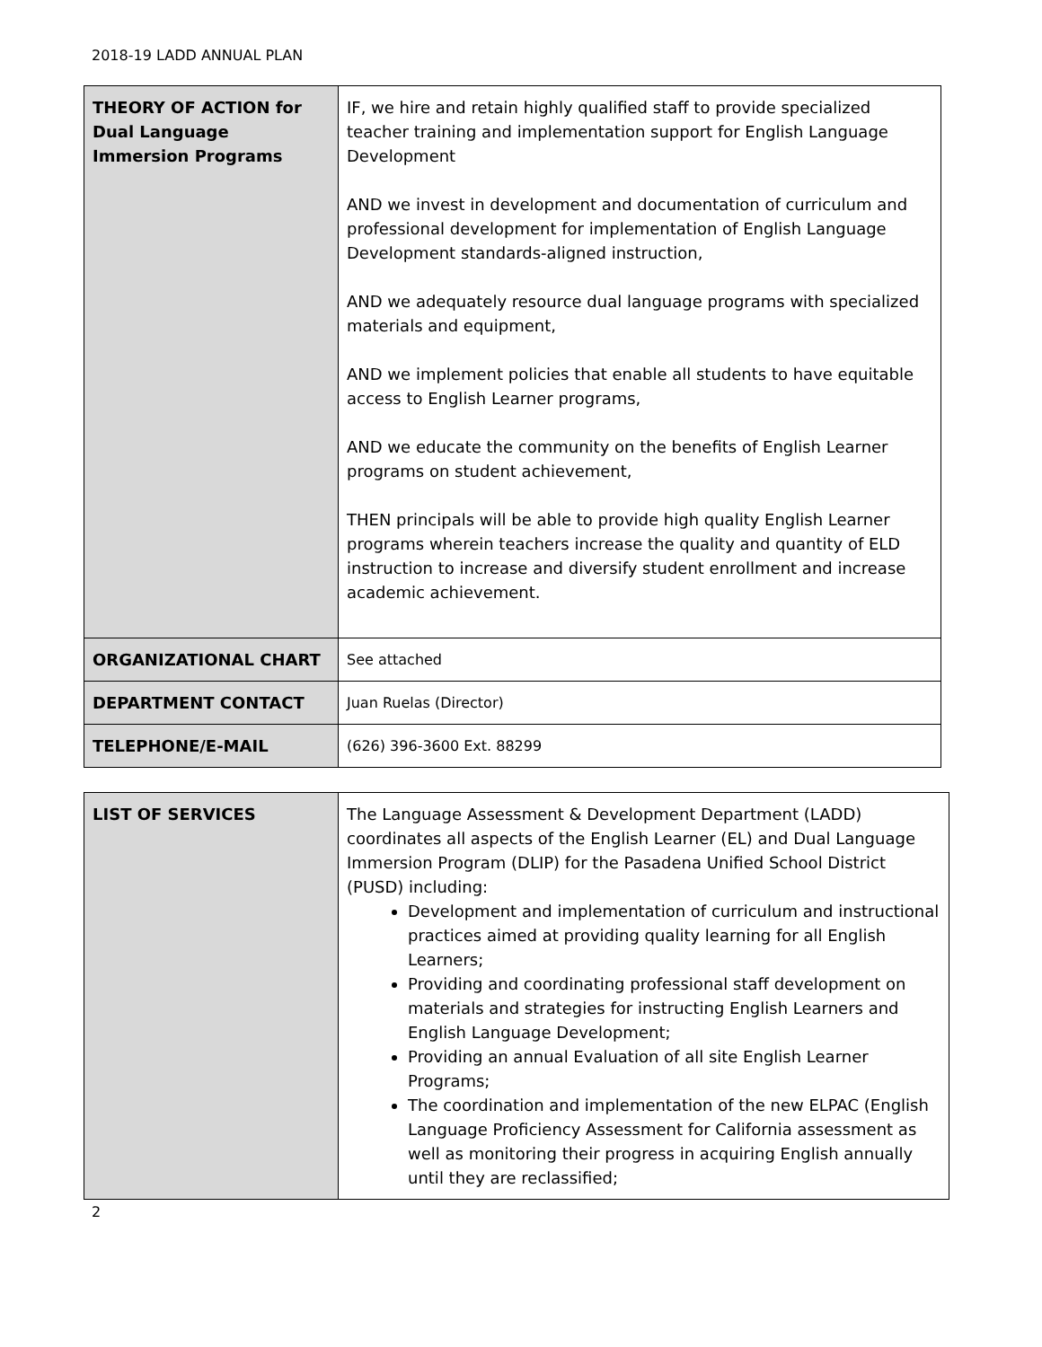2018-19 LADD ANNUAL PLAN
| THEORY OF ACTION for Dual Language Immersion Programs | IF, we hire and retain highly qualified staff to provide specialized teacher training and implementation support for English Language Development AND we invest in development and documentation of curriculum and professional development for implementation of English Language Development standards-aligned instruction, AND we adequately resource dual language programs with specialized materials and equipment, AND we implement policies that enable all students to have equitable access to English Learner programs, AND we educate the community on the benefits of English Learner programs on student achievement, THEN principals will be able to provide high quality English Learner programs wherein teachers increase the quality and quantity of ELD instruction to increase and diversify student enrollment and increase academic achievement. |
| ORGANIZATIONAL CHART | See attached |
| DEPARTMENT CONTACT | Juan Ruelas (Director) |
| TELEPHONE/E-MAIL | (626) 396-3600 Ext. 88299 |
| LIST OF SERVICES | The Language Assessment & Development Department (LADD) coordinates all aspects of the English Learner (EL) and Dual Language Immersion Program (DLIP) for the Pasadena Unified School District (PUSD) including: Development and implementation of curriculum and instructional practices aimed at providing quality learning for all English Learners; Providing and coordinating professional staff development on materials and strategies for instructing English Learners and English Language Development; Providing an annual Evaluation of all site English Learner Programs; The coordination and implementation of the new ELPAC (English Language Proficiency Assessment for California assessment as well as monitoring their progress in acquiring English annually until they are reclassified; |
2